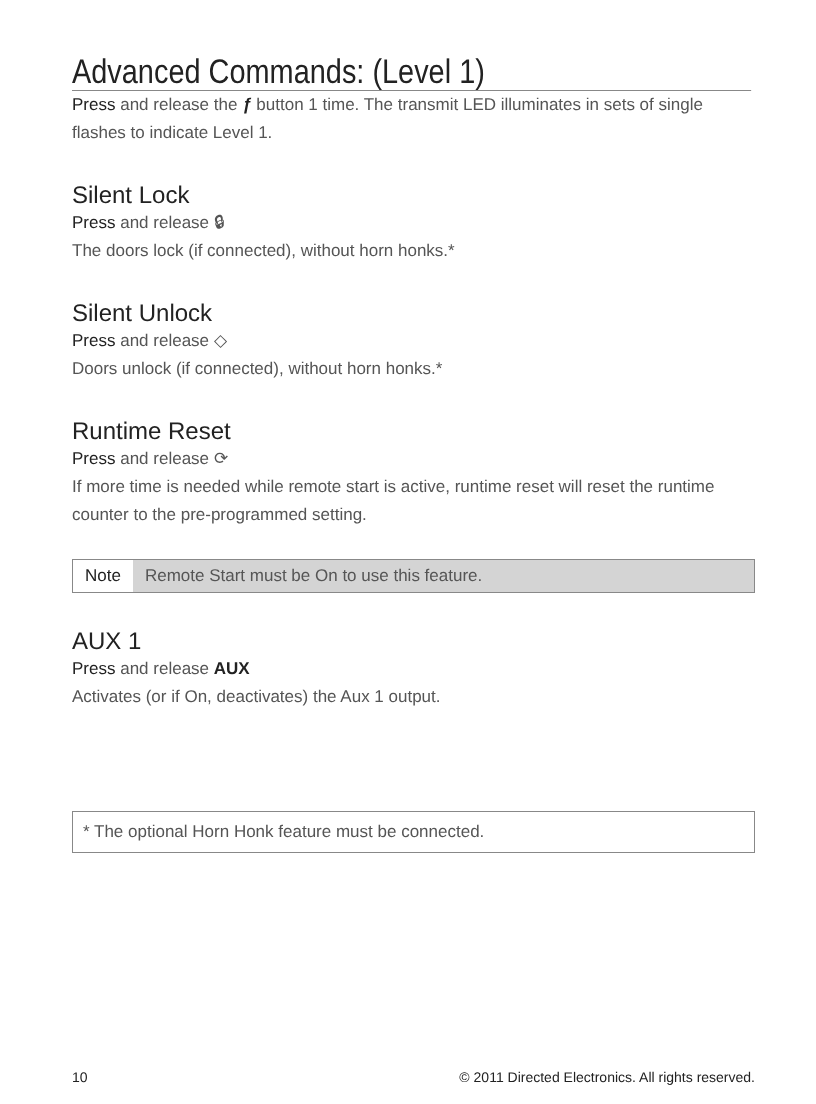Advanced Commands: (Level 1)
Press and release the ƒ button 1 time. The transmit LED illuminates in sets of single flashes to indicate Level 1.
Silent Lock
Press and release 🔒︎
The doors lock (if connected), without horn honks.*
Silent Unlock
Press and release ◇
Doors unlock (if connected), without horn honks.*
Runtime Reset
Press and release ⟳
If more time is needed while remote start is active, runtime reset will reset the runtime counter to the pre-programmed setting.
Note Remote Start must be On to use this feature.
AUX 1
Press and release AUX
Activates (or if On, deactivates) the Aux 1 output.
* The optional Horn Honk feature must be connected.
10 © 2011 Directed Electronics. All rights reserved.